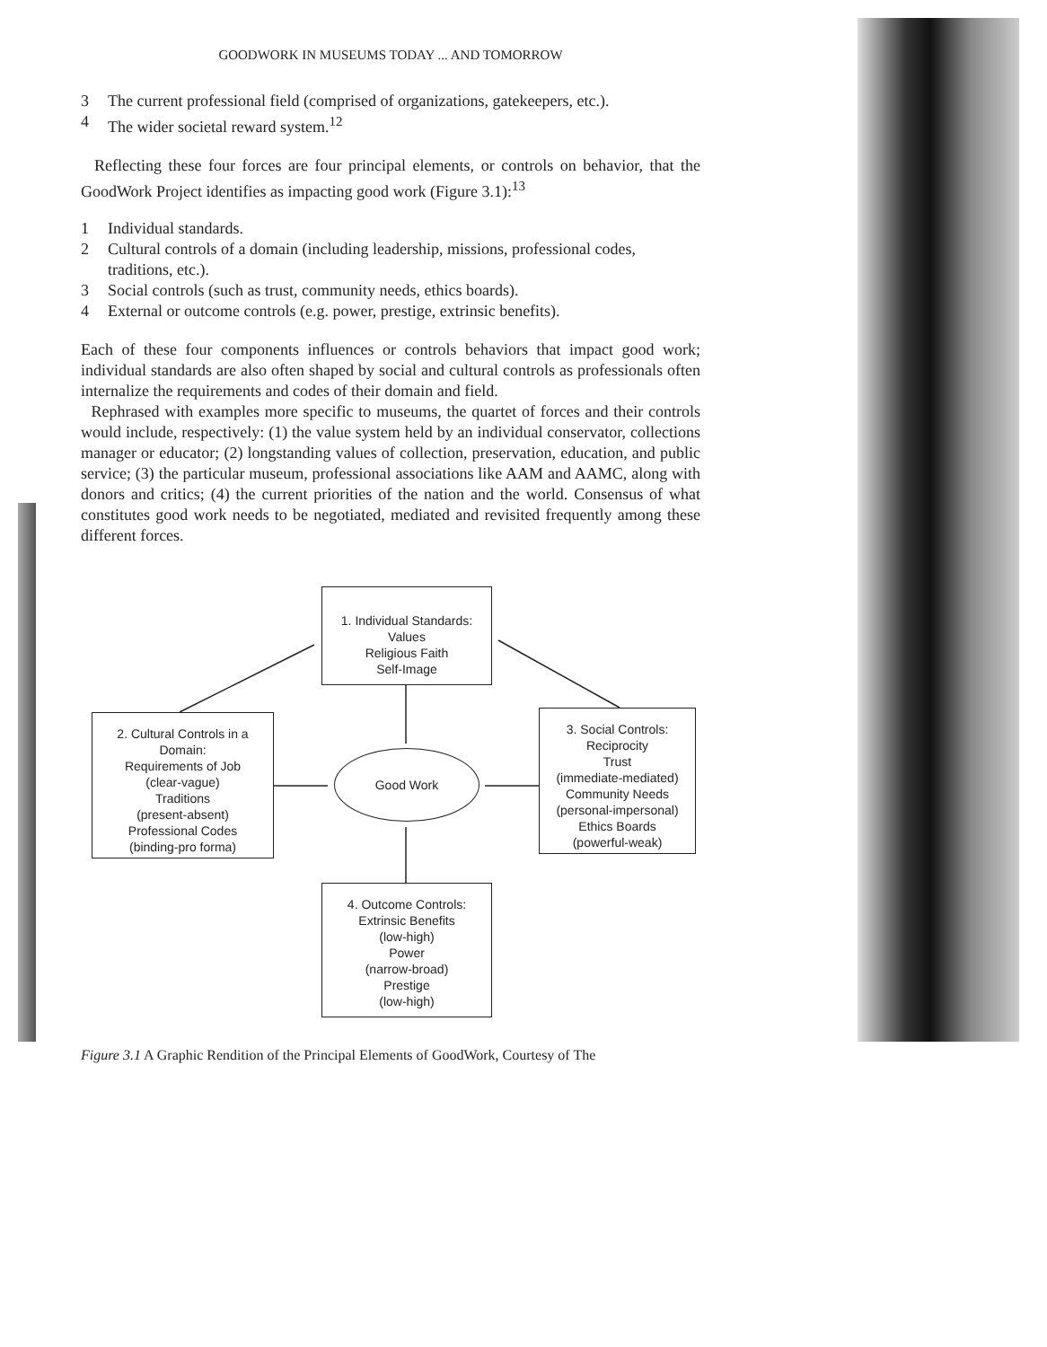GOODWORK IN MUSEUMS TODAY ... AND TOMORROW
3 The current professional field (comprised of organizations, gatekeepers, etc.).
4 The wider societal reward system.<sup>12</sup>
Reflecting these four forces are four principal elements, or controls on behavior, that the GoodWork Project identifies as impacting good work (Figure 3.1):<sup>13</sup>
1 Individual standards.
2 Cultural controls of a domain (including leadership, missions, professional codes, traditions, etc.).
3 Social controls (such as trust, community needs, ethics boards).
4 External or outcome controls (e.g. power, prestige, extrinsic benefits).
Each of these four components influences or controls behaviors that impact good work; individual standards are also often shaped by social and cultural controls as professionals often internalize the requirements and codes of their domain and field.
Rephrased with examples more specific to museums, the quartet of forces and their controls would include, respectively: (1) the value system held by an individual conservator, collections manager or educator; (2) longstanding values of collection, preservation, education, and public service; (3) the particular museum, professional associations like AAM and AAMC, along with donors and critics; (4) the current priorities of the nation and the world. Consensus of what constitutes good work needs to be negotiated, mediated and revisited frequently among these different forces.
1. Individual Standards:
Values
Religious Faith
Self-Image
Good Work
2. Cultural Controls in a Domain:
Requirements of Job
(clear-vague)
Traditions
(present-absent)
Professional Codes
(binding-pro forma)
3. Social Controls:
Reciprocity
Trust
(immediate-mediated)
Community Needs
(personal-impersonal)
Ethics Boards
(powerful-weak)
4. Outcome Controls:
Extrinsic Benefits
(low-high)
Power
(narrow-broad)
Prestige
(low-high)
Figure 3.1 A Graphic Rendition of the Principal Elements of GoodWork, Courtesy of The